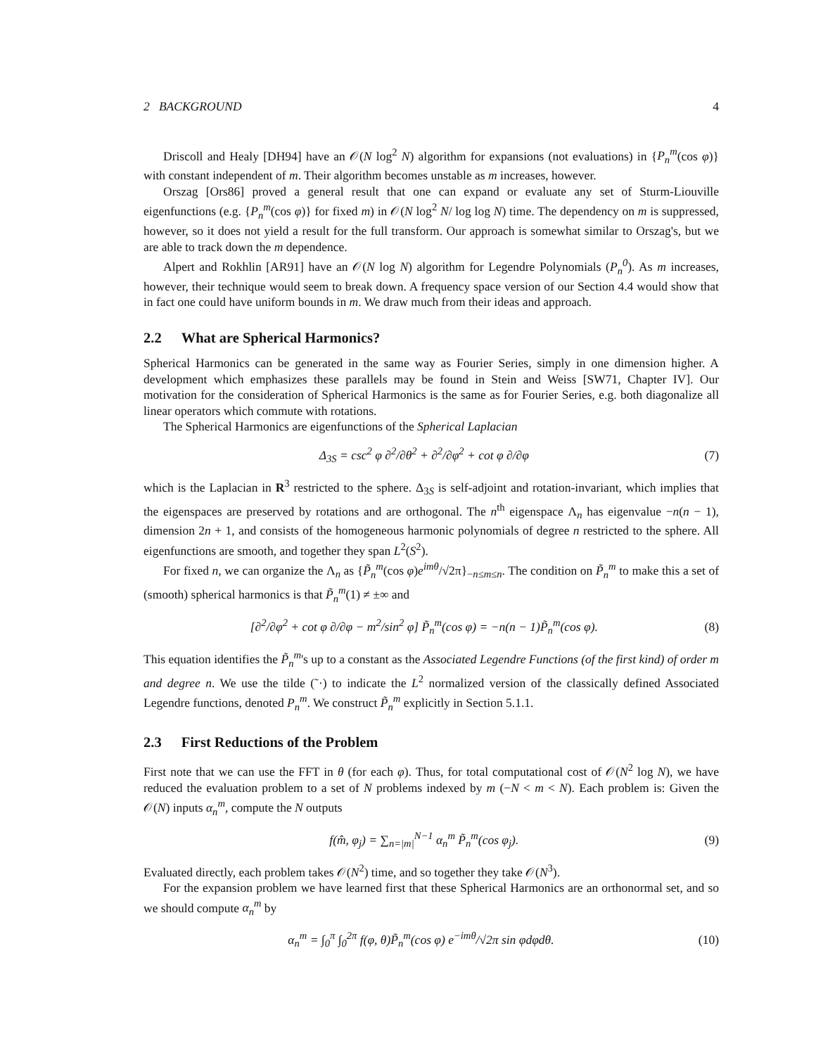2 BACKGROUND 4
Driscoll and Healy [DH94] have an 𝒪(N log<sup>2</sup> N) algorithm for expansions (not evaluations) in {P<sub>n</sub><sup>m</sup>(cos φ)} with constant independent of m. Their algorithm becomes unstable as m increases, however.
Orszag [Ors86] proved a general result that one can expand or evaluate any set of Sturm-Liouville eigenfunctions (e.g. {P<sub>n</sub><sup>m</sup>(cos φ)} for fixed m) in 𝒪(N log<sup>2</sup> N/ log log N) time. The dependency on m is suppressed, however, so it does not yield a result for the full transform. Our approach is somewhat similar to Orszag's, but we are able to track down the m dependence.
Alpert and Rokhlin [AR91] have an 𝒪(N log N) algorithm for Legendre Polynomials (P<sub>n</sub><sup>0</sup>). As m increases, however, their technique would seem to break down. A frequency space version of our Section 4.4 would show that in fact one could have uniform bounds in m. We draw much from their ideas and approach.
2.2 What are Spherical Harmonics?
Spherical Harmonics can be generated in the same way as Fourier Series, simply in one dimension higher. A development which emphasizes these parallels may be found in Stein and Weiss [SW71, Chapter IV]. Our motivation for the consideration of Spherical Harmonics is the same as for Fourier Series, e.g. both diagonalize all linear operators which commute with rotations.
The Spherical Harmonics are eigenfunctions of the Spherical Laplacian
Δ<sub>3S</sub> = csc<sup>2</sup> φ ∂<sup>2</sup>/∂θ<sup>2</sup> + ∂<sup>2</sup>/∂φ<sup>2</sup> + cot φ ∂/∂φ (7)
which is the Laplacian in R<sup>3</sup> restricted to the sphere. Δ<sub>3S</sub> is self-adjoint and rotation-invariant, which implies that the eigenspaces are preserved by rotations and are orthogonal. The n<sup>th</sup> eigenspace Λ<sub>n</sub> has eigenvalue −n(n − 1), dimension 2n + 1, and consists of the homogeneous harmonic polynomials of degree n restricted to the sphere. All eigenfunctions are smooth, and together they span L<sup>2</sup>(S<sup>2</sup>).
For fixed n, we can organize the Λ<sub>n</sub> as {P̃<sub>n</sub><sup>m</sup>(cos φ)e<sup>imθ</sup>/√2π}<sub>−n≤m≤n</sub>. The condition on P̃<sub>n</sub><sup>m</sup> to make this a set of (smooth) spherical harmonics is that P̃<sub>n</sub><sup>m</sup>(1) ≠ ±∞ and
[∂<sup>2</sup>/∂φ<sup>2</sup> + cot φ ∂/∂φ − m<sup>2</sup>/sin<sup>2</sup> φ] P̃<sub>n</sub><sup>m</sup>(cos φ) = −n(n − 1)P̃<sub>n</sub><sup>m</sup>(cos φ). (8)
This equation identifies the P̃<sub>n</sub><sup>m</sup>'s up to a constant as the Associated Legendre Functions (of the first kind) of order m and degree n. We use the tilde (˜·) to indicate the L<sup>2</sup> normalized version of the classically defined Associated Legendre functions, denoted P<sub>n</sub><sup>m</sup>. We construct P̃<sub>n</sub><sup>m</sup> explicitly in Section 5.1.1.
2.3 First Reductions of the Problem
First note that we can use the FFT in θ (for each φ). Thus, for total computational cost of 𝒪(N<sup>2</sup> log N), we have reduced the evaluation problem to a set of N problems indexed by m (−N < m < N). Each problem is: Given the 𝒪(N) inputs α<sub>n</sub><sup>m</sup>, compute the N outputs
f(m̂, φ<sub>j</sub>) = ∑<sub>n=|m|</sub><sup>N−1</sup> α<sub>n</sub><sup>m</sup> P̃<sub>n</sub><sup>m</sup>(cos φ<sub>j</sub>). (9)
Evaluated directly, each problem takes 𝒪(N<sup>2</sup>) time, and so together they take 𝒪(N<sup>3</sup>).
For the expansion problem we have learned first that these Spherical Harmonics are an orthonormal set, and so we should compute α<sub>n</sub><sup>m</sup> by
α<sub>n</sub><sup>m</sup> = ∫<sub>0</sub><sup>π</sup> ∫<sub>0</sub><sup>2π</sup> f(φ, θ)P̃<sub>n</sub><sup>m</sup>(cos φ) e<sup>−imθ</sup>/√2π sin φdφdθ. (10)